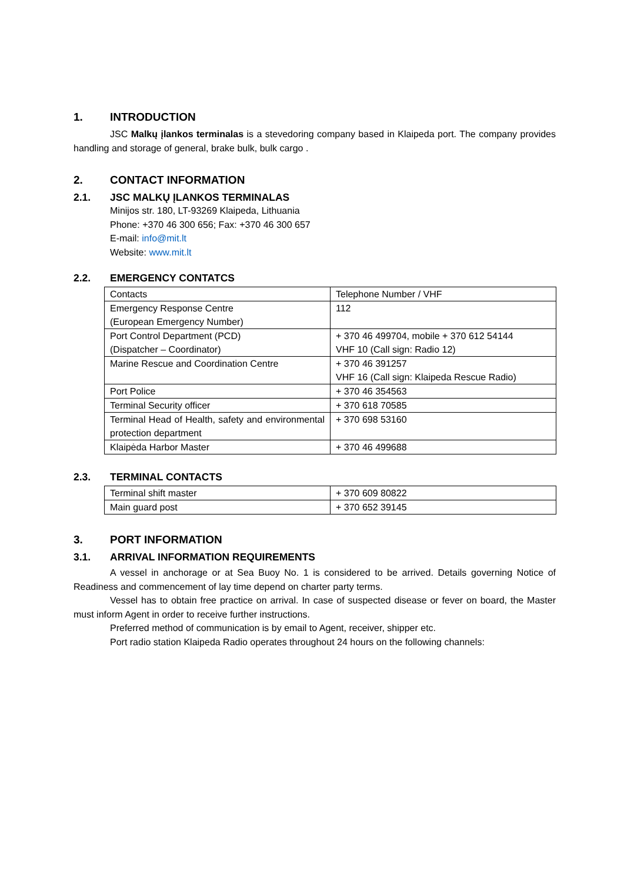1. INTRODUCTION
JSC Malkų įlankos terminalas is a stevedoring company based in Klaipeda port. The company provides handling and storage of general, brake bulk, bulk cargo .
2. CONTACT INFORMATION
2.1. JSC MALKŲ ĮLANKOS TERMINALAS
Minijos str. 180, LT-93269 Klaipeda, Lithuania
Phone: +370 46 300 656; Fax: +370 46 300 657
E-mail: info@mit.lt
Website: www.mit.lt
2.2. EMERGENCY CONTATCS
| Contacts | Telephone Number / VHF |
| Emergency Response Centre (European Emergency Number) | 112 |
| Port Control Department (PCD) (Dispatcher – Coordinator) | + 370 46 499704, mobile + 370 612 54144 VHF 10 (Call sign: Radio 12) |
| Marine Rescue and Coordination Centre | + 370 46 391257 VHF 16 (Call sign: Klaipeda Rescue Radio) |
| Port Police | + 370 46 354563 |
| Terminal Security officer | + 370 618 70585 |
| Terminal Head of Health, safety and environmental protection department | + 370 698 53160 |
| Klaipėda Harbor Master | + 370 46 499688 |
2.3. TERMINAL CONTACTS
| Terminal shift master | + 370 609 80822 |
| Main guard post | + 370 652 39145 |
3. PORT INFORMATION
3.1. ARRIVAL INFORMATION REQUIREMENTS
A vessel in anchorage or at Sea Buoy No. 1 is considered to be arrived. Details governing Notice of Readiness and commencement of lay time depend on charter party terms.
Vessel has to obtain free practice on arrival. In case of suspected disease or fever on board, the Master must inform Agent in order to receive further instructions.
Preferred method of communication is by email to Agent, receiver, shipper etc.
Port radio station Klaipeda Radio operates throughout 24 hours on the following channels: